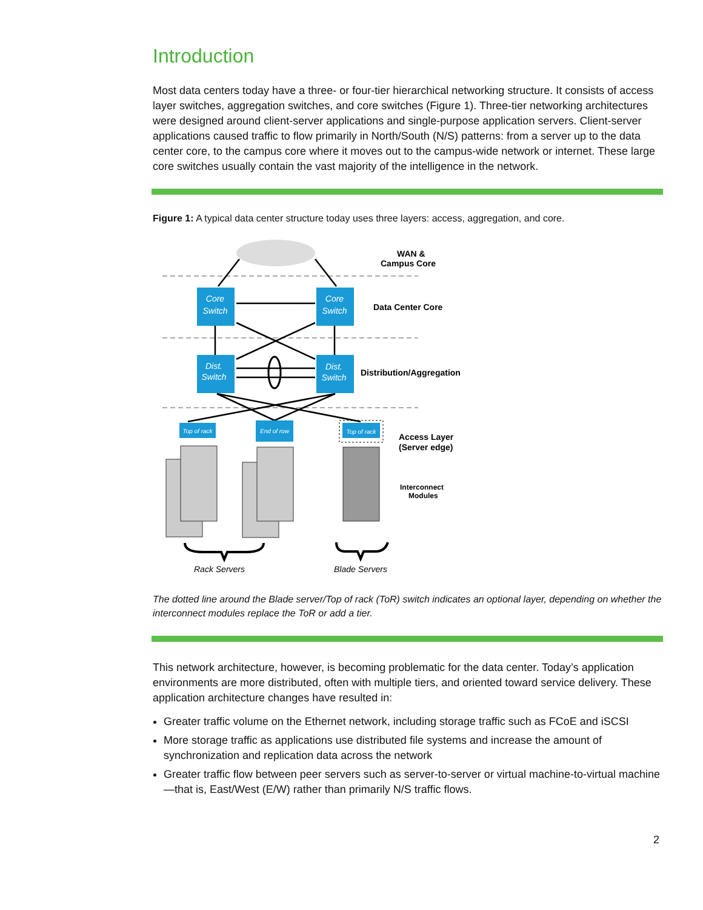Introduction
Most data centers today have a three- or four-tier hierarchical networking structure. It consists of access layer switches, aggregation switches, and core switches (Figure 1). Three-tier networking architectures were designed around client-server applications and single-purpose application servers. Client-server applications caused traffic to flow primarily in North/South (N/S) patterns: from a server up to the data center core, to the campus core where it moves out to the campus-wide network or internet. These large core switches usually contain the vast majority of the intelligence in the network.
Figure 1: A typical data center structure today uses three layers: access, aggregation, and core.
Core
Switch
Core
Switch
Dist.
Switch
Dist.
Switch
Top of rack
End of row
Top of rack
WAN &
Campus Core
Data Center Core
Distribution/Aggregation
Access Layer
(Server edge)
Interconnect
Modules
Rack Servers
Blade Servers
The dotted line around the Blade server/Top of rack (ToR) switch indicates an optional layer, depending on whether the interconnect modules replace the ToR or add a tier.
This network architecture, however, is becoming problematic for the data center. Today’s application environments are more distributed, often with multiple tiers, and oriented toward service delivery. These application architecture changes have resulted in:
Greater traffic volume on the Ethernet network, including storage traffic such as FCoE and iSCSI
More storage traffic as applications use distributed file systems and increase the amount of synchronization and replication data across the network
Greater traffic flow between peer servers such as server-to-server or virtual machine-to-virtual machine—that is, East/West (E/W) rather than primarily N/S traffic flows.
2